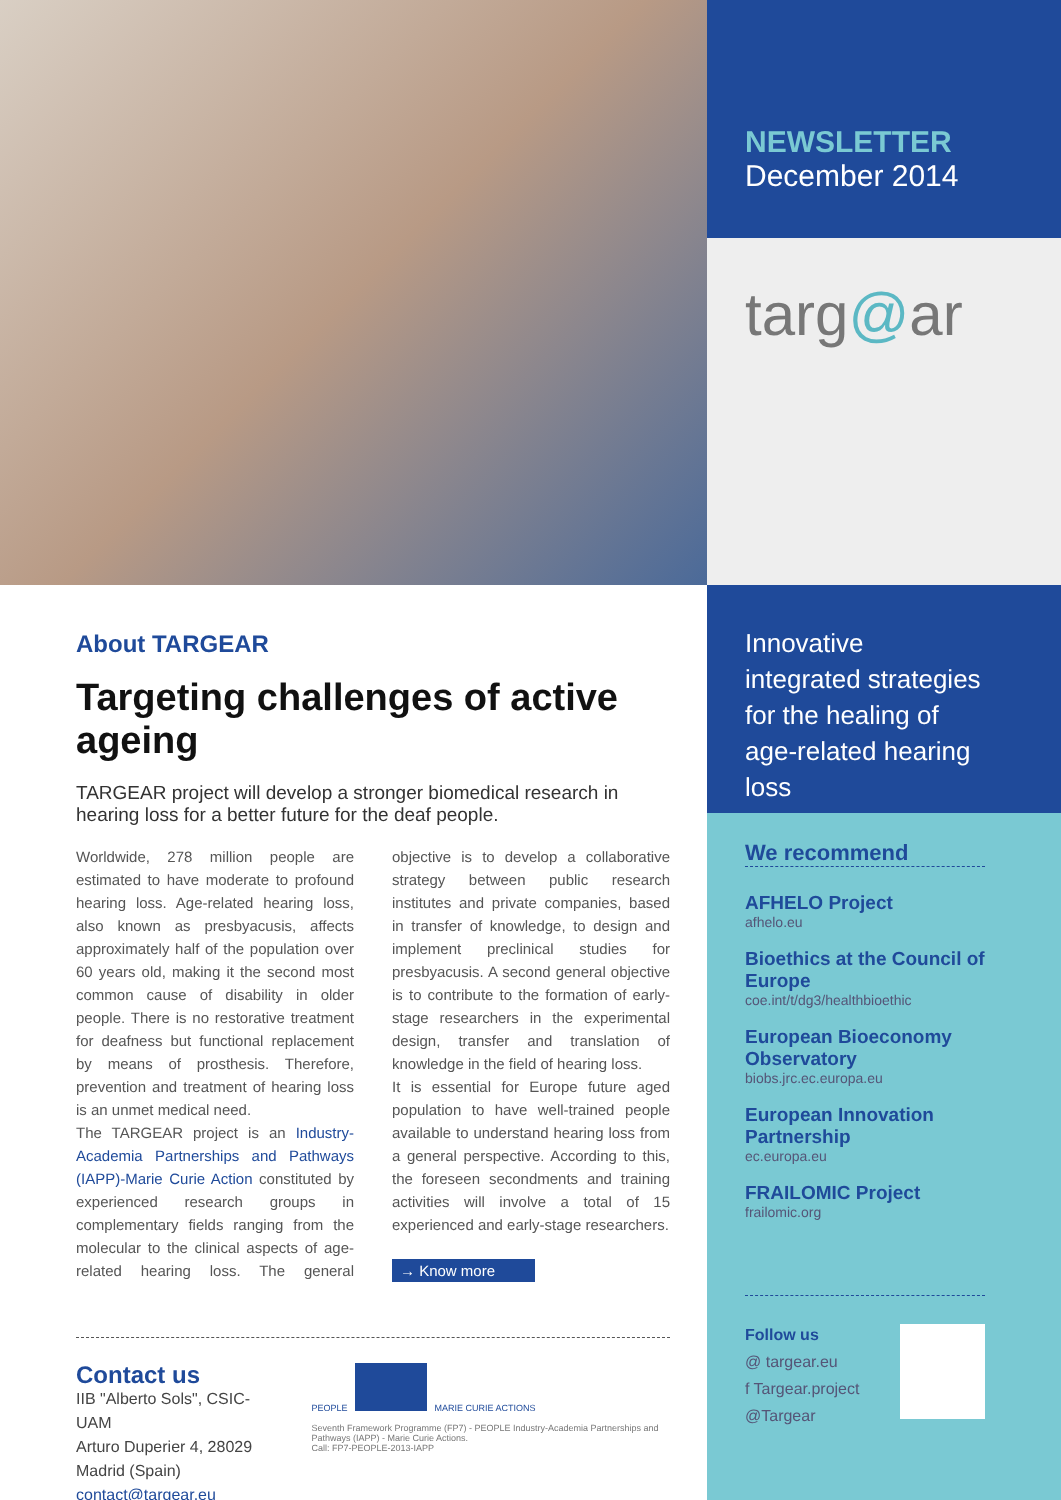NEWSLETTER
December 2014
targ@ar
Innovative integrated strategies for the healing of age-related hearing loss
We recommend
AFHELO Project
afhelo.eu
Bioethics at the Council of Europe
coe.int/t/dg3/healthbioethic
European Bioeconomy Observatory
biobs.jrc.ec.europa.eu
European Innovation Partnership
ec.europa.eu
FRAILOMIC Project
frailomic.org
Follow us
@ targear.eu
f Targear.project
@Targear
About TARGEAR
Targeting challenges of active ageing
TARGEAR project will develop a stronger biomedical research in hearing loss for a better future for the deaf people.
Worldwide, 278 million people are estimated to have moderate to profound hearing loss. Age-related hearing loss, also known as presbyacusis, affects approximately half of the population over 60 years old, making it the second most common cause of disability in older people. There is no restorative treatment for deafness but functional replacement by means of prosthesis. Therefore, prevention and treatment of hearing loss is an unmet medical need.
The TARGEAR project is an Industry-Academia Partnerships and Pathways (IAPP)-Marie Curie Action constituted by experienced research groups in complementary fields ranging from the molecular to the clinical aspects of age-related hearing loss. The general objective is to develop a collaborative strategy between public research institutes and private companies, based in transfer of knowledge, to design and implement preclinical studies for presbyacusis. A second general objective is to contribute to the formation of early-stage researchers in the experimental design, transfer and translation of knowledge in the field of hearing loss.
It is essential for Europe future aged population to have well-trained people available to understand hearing loss from a general perspective. According to this, the foreseen secondments and training activities will involve a total of 15 experienced and early-stage researchers.
→ Know more
Contact us
IIB "Alberto Sols", CSIC-UAM
Arturo Duperier 4, 28029 Madrid (Spain)
contact@targear.eu
PEOPLE MARIE CURIE ACTIONS
Seventh Framework Programme (FP7) - PEOPLE Industry-Academia Partnerships and Pathways (IAPP) - Marie Curie Actions.
Call: FP7-PEOPLE-2013-IAPP